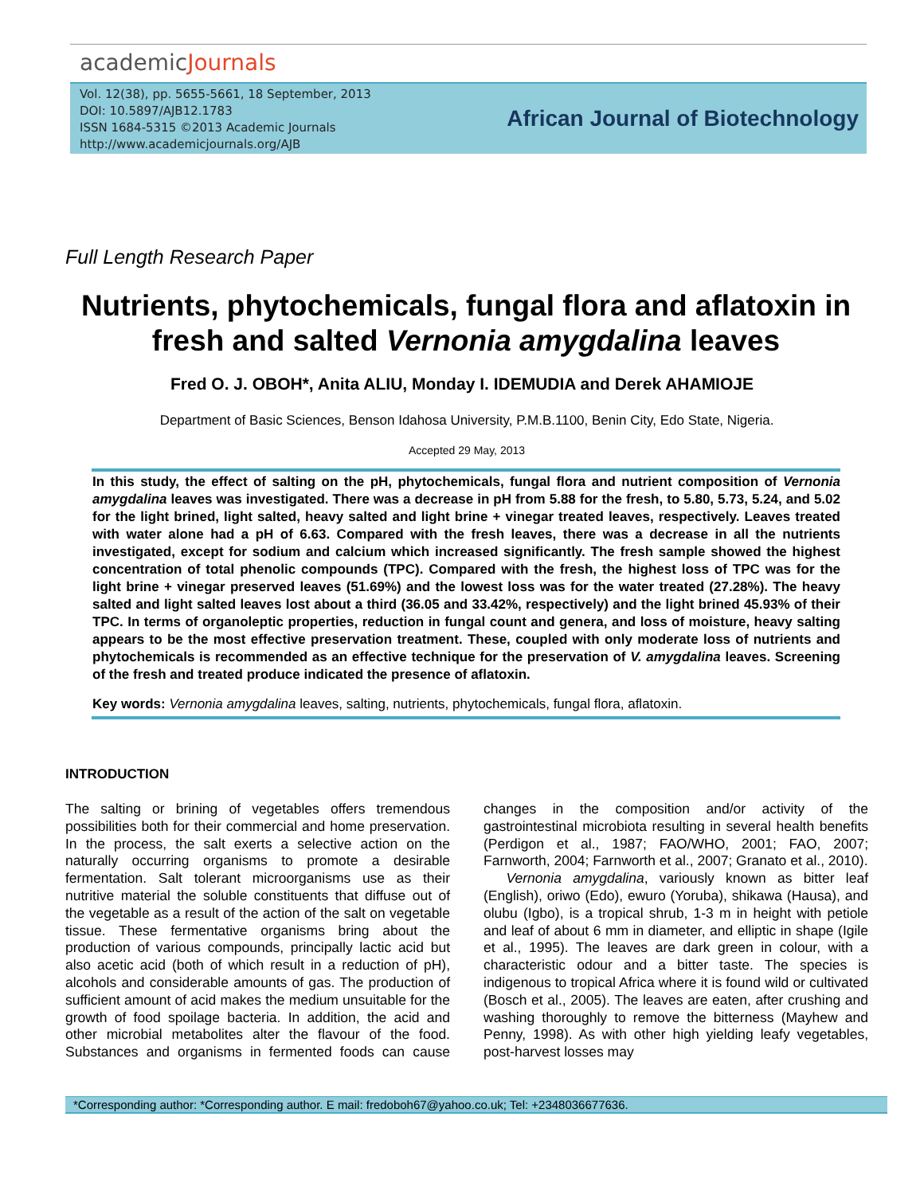academicJournals
Vol. 12(38), pp. 5655-5661, 18 September, 2013
DOI: 10.5897/AJB12.1783
ISSN 1684-5315 ©2013 Academic Journals
http://www.academicjournals.org/AJB
African Journal of Biotechnology
Full Length Research Paper
Nutrients, phytochemicals, fungal flora and aflatoxin in fresh and salted Vernonia amygdalina leaves
Fred O. J. OBOH*, Anita ALIU, Monday I. IDEMUDIA and Derek AHAMIOJE
Department of Basic Sciences, Benson Idahosa University, P.M.B.1100, Benin City, Edo State, Nigeria.
Accepted 29 May, 2013
In this study, the effect of salting on the pH, phytochemicals, fungal flora and nutrient composition of Vernonia amygdalina leaves was investigated. There was a decrease in pH from 5.88 for the fresh, to 5.80, 5.73, 5.24, and 5.02 for the light brined, light salted, heavy salted and light brine + vinegar treated leaves, respectively. Leaves treated with water alone had a pH of 6.63. Compared with the fresh leaves, there was a decrease in all the nutrients investigated, except for sodium and calcium which increased significantly. The fresh sample showed the highest concentration of total phenolic compounds (TPC). Compared with the fresh, the highest loss of TPC was for the light brine + vinegar preserved leaves (51.69%) and the lowest loss was for the water treated (27.28%). The heavy salted and light salted leaves lost about a third (36.05 and 33.42%, respectively) and the light brined 45.93% of their TPC. In terms of organoleptic properties, reduction in fungal count and genera, and loss of moisture, heavy salting appears to be the most effective preservation treatment. These, coupled with only moderate loss of nutrients and phytochemicals is recommended as an effective technique for the preservation of V. amygdalina leaves. Screening of the fresh and treated produce indicated the presence of aflatoxin.
Key words: Vernonia amygdalina leaves, salting, nutrients, phytochemicals, fungal flora, aflatoxin.
INTRODUCTION
The salting or brining of vegetables offers tremendous possibilities both for their commercial and home preservation. In the process, the salt exerts a selective action on the naturally occurring organisms to promote a desirable fermentation. Salt tolerant microorganisms use as their nutritive material the soluble constituents that diffuse out of the vegetable as a result of the action of the salt on vegetable tissue. These fermentative organisms bring about the production of various compounds, principally lactic acid but also acetic acid (both of which result in a reduction of pH), alcohols and considerable amounts of gas. The production of sufficient amount of acid makes the medium unsuitable for the growth of food spoilage bacteria. In addition, the acid and other microbial metabolites alter the flavour of the food. Substances and organisms in fermented foods can cause changes in the composition and/or activity of the gastrointestinal microbiota resulting in several health benefits (Perdigon et al., 1987; FAO/WHO, 2001; FAO, 2007; Farnworth, 2004; Farnworth et al., 2007; Granato et al., 2010).
Vernonia amygdalina, variously known as bitter leaf (English), oriwo (Edo), ewuro (Yoruba), shikawa (Hausa), and olubu (Igbo), is a tropical shrub, 1-3 m in height with petiole and leaf of about 6 mm in diameter, and elliptic in shape (Igile et al., 1995). The leaves are dark green in colour, with a characteristic odour and a bitter taste. The species is indigenous to tropical Africa where it is found wild or cultivated (Bosch et al., 2005). The leaves are eaten, after crushing and washing thoroughly to remove the bitterness (Mayhew and Penny, 1998). As with other high yielding leafy vegetables, post-harvest losses may
*Corresponding author: *Corresponding author. E mail: fredoboh67@yahoo.co.uk; Tel: +2348036677636.